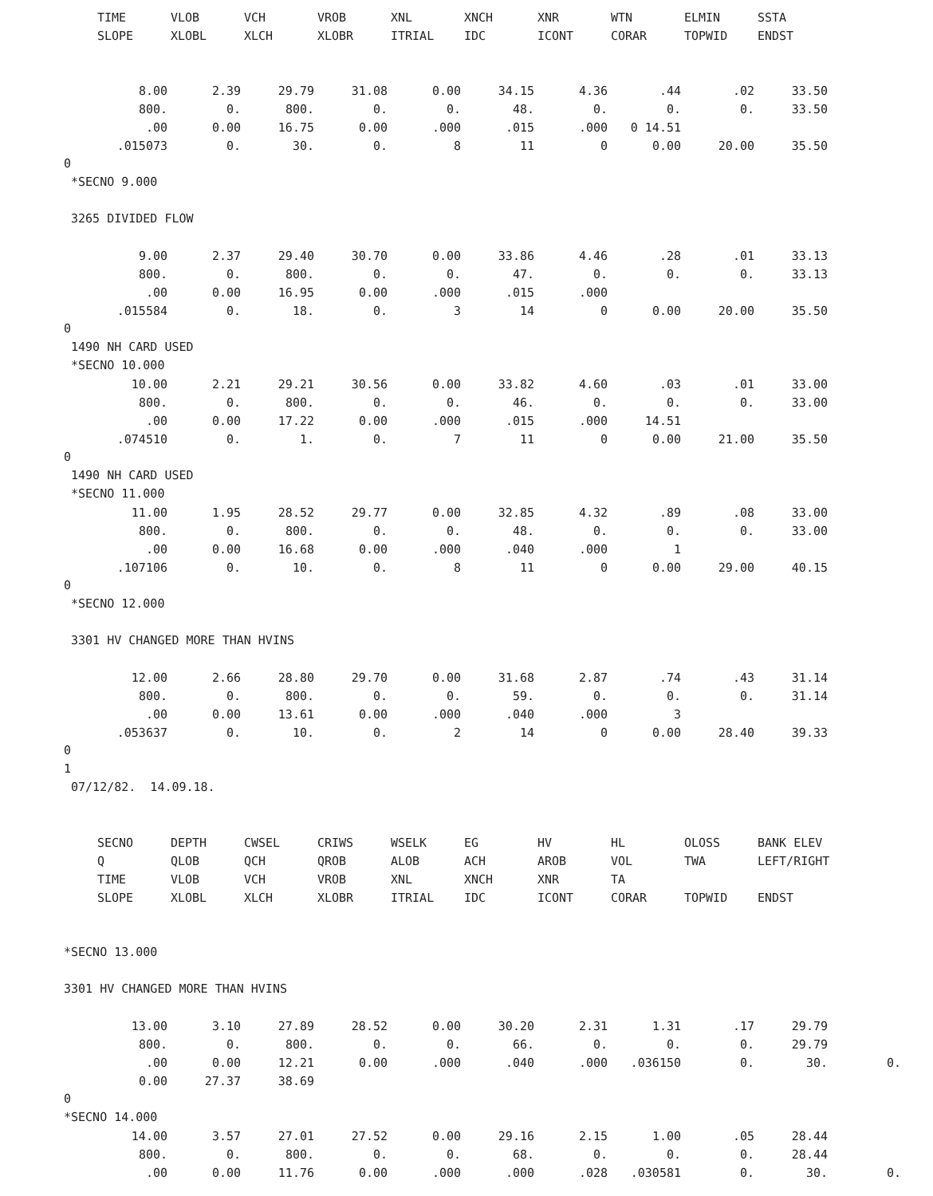| TIME | VLOB | VCH | VROB | XNL | XNCH | XNR | WTN | ELMIN | SSTA |
| --- | --- | --- | --- | --- | --- | --- | --- | --- | --- |
| SLOPE | XLOBL | XLCH | XLOBR | ITRIAL | IDC | ICONT | CORAR | TOPWID | ENDST |
| 8.00 | 2.39 | 29.79 | 31.08 | 0.00 | 34.15 | 4.36 | .44 | .02 | 33.50 |
| 800. | 0. | 800. | 0. | 0. | 48. | 0. | 0. | 0. | 33.50 |
| .00 | 0.00 | 16.75 | 0.00 | .000 | .015 | .000 | 0 14.51 | | |
| .015073 | 0. | 30. | 0. | 8 | 11 | 0 | 0.00 | 20.00 | 35.50 |
0
*SECNO 9.000
3265 DIVIDED FLOW
| 9.00 | 2.37 | 29.40 | 30.70 | 0.00 | 33.86 | 4.46 | .28 | .01 | 33.13 |
| 800. | 0. | 800. | 0. | 0. | 47. | 0. | 0. | 0. | 33.13 |
| .00 | 0.00 | 16.95 | 0.00 | .000 | .015 | .000 | | | |
| .015584 | 0. | 18. | 0. | 3 | 14 | 0 | 0.00 | 20.00 | 35.50 |
0
1490 NH CARD USED
*SECNO 10.000
| 10.00 | 2.21 | 29.21 | 30.56 | 0.00 | 33.82 | 4.60 | .03 | .01 | 33.00 |
| 800. | 0. | 800. | 0. | 0. | 46. | 0. | 0. | 0. | 33.00 |
| .00 | 0.00 | 17.22 | 0.00 | .000 | .015 | .000 | 14.51 | | |
| .074510 | 0. | 1. | 0. | 7 | 11 | 0 | 0.00 | 21.00 | 35.50 |
0
1490 NH CARD USED
*SECNO 11.000
| 11.00 | 1.95 | 28.52 | 29.77 | 0.00 | 32.85 | 4.32 | .89 | .08 | 33.00 |
| 800. | 0. | 800. | 0. | 0. | 48. | 0. | 0. | 0. | 33.00 |
| .00 | 0.00 | 16.68 | 0.00 | .000 | .040 | .000 | 1 | | |
| .107106 | 0. | 10. | 0. | 8 | 11 | 0 | 0.00 | 29.00 | 40.15 |
0
*SECNO 12.000
3301 HV CHANGED MORE THAN HVINS
| 12.00 | 2.66 | 28.80 | 29.70 | 0.00 | 31.68 | 2.87 | .74 | .43 | 31.14 |
| 800. | 0. | 800. | 0. | 0. | 59. | 0. | 0. | 0. | 31.14 |
| .00 | 0.00 | 13.61 | 0.00 | .000 | .040 | .000 | 3 | | |
| .053637 | 0. | 10. | 0. | 2 | 14 | 0 | 0.00 | 28.40 | 39.33 |
0
1
07/12/82. 14.09.18.
| SECNO | DEPTH | CWSEL | CRIWS | WSELK | EG | HV | HL | OLOSS | BANK ELEV |
| --- | --- | --- | --- | --- | --- | --- | --- | --- | --- |
| Q | QLOB | QCH | QROB | ALOB | ACH | AROB | VOL | TWA | LEFT/RIGHT |
| TIME | VLOB | VCH | VROB | XNL | XNCH | XNR | TA | | |
| SLOPE | XLOBL | XLCH | XLOBR | ITRIAL | IDC | ICONT | CORAR | TOPWID | ENDST |
*SECNO 13.000
3301 HV CHANGED MORE THAN HVINS
| 13.00 | 3.10 | 27.89 | 28.52 | 0.00 | 30.20 | 2.31 | 1.31 | .17 | 29.79 | |
| 800. | 0. | 800. | 0. | 0. | 66. | 0. | 0. | 0. | 29.79 | |
| .00 | 0.00 | 12.21 | 0.00 | .000 | .040 | .000 | .036150 | 0. | 30. | 0. |
| 0.00 | 27.37 | 38.69 | | | | | | | | |
0
*SECNO 14.000
| 14.00 | 3.57 | 27.01 | 27.52 | 0.00 | 29.16 | 2.15 | 1.00 | .05 | 28.44 | |
| 800. | 0. | 800. | 0. | 0. | 68. | 0. | 0. | 0. | 28.44 | |
| .00 | 0.00 | 11.76 | 0.00 | .000 | .000 | .028 | .030581 | 0. | 30. | 0. |